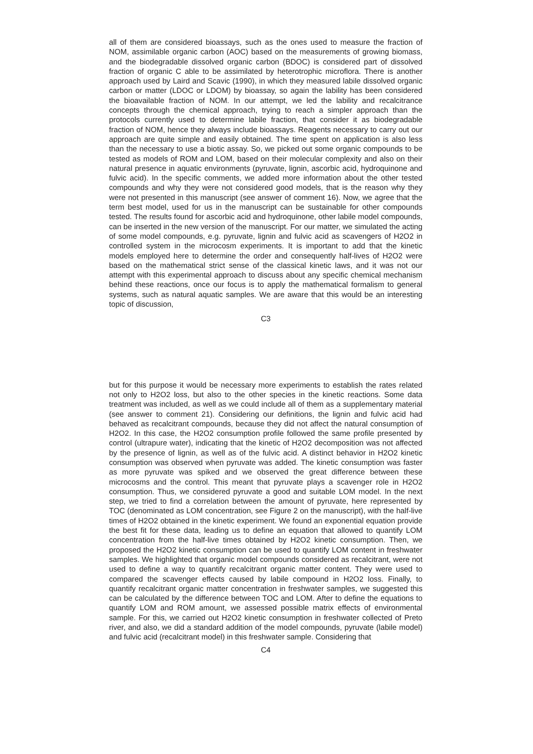all of them are considered bioassays, such as the ones used to measure the fraction of NOM, assimilable organic carbon (AOC) based on the measurements of growing biomass, and the biodegradable dissolved organic carbon (BDOC) is considered part of dissolved fraction of organic C able to be assimilated by heterotrophic microflora. There is another approach used by Laird and Scavic (1990), in which they measured labile dissolved organic carbon or matter (LDOC or LDOM) by bioassay, so again the lability has been considered the bioavailable fraction of NOM. In our attempt, we led the lability and recalcitrance concepts through the chemical approach, trying to reach a simpler approach than the protocols currently used to determine labile fraction, that consider it as biodegradable fraction of NOM, hence they always include bioassays. Reagents necessary to carry out our approach are quite simple and easily obtained. The time spent on application is also less than the necessary to use a biotic assay. So, we picked out some organic compounds to be tested as models of ROM and LOM, based on their molecular complexity and also on their natural presence in aquatic environments (pyruvate, lignin, ascorbic acid, hydroquinone and fulvic acid). In the specific comments, we added more information about the other tested compounds and why they were not considered good models, that is the reason why they were not presented in this manuscript (see answer of comment 16). Now, we agree that the term best model, used for us in the manuscript can be sustainable for other compounds tested. The results found for ascorbic acid and hydroquinone, other labile model compounds, can be inserted in the new version of the manuscript. For our matter, we simulated the acting of some model compounds, e.g. pyruvate, lignin and fulvic acid as scavengers of H2O2 in controlled system in the microcosm experiments. It is important to add that the kinetic models employed here to determine the order and consequently half-lives of H2O2 were based on the mathematical strict sense of the classical kinetic laws, and it was not our attempt with this experimental approach to discuss about any specific chemical mechanism behind these reactions, once our focus is to apply the mathematical formalism to general systems, such as natural aquatic samples. We are aware that this would be an interesting topic of discussion,
C3
but for this purpose it would be necessary more experiments to establish the rates related not only to H2O2 loss, but also to the other species in the kinetic reactions. Some data treatment was included, as well as we could include all of them as a supplementary material (see answer to comment 21). Considering our definitions, the lignin and fulvic acid had behaved as recalcitrant compounds, because they did not affect the natural consumption of H2O2. In this case, the H2O2 consumption profile followed the same profile presented by control (ultrapure water), indicating that the kinetic of H2O2 decomposition was not affected by the presence of lignin, as well as of the fulvic acid. A distinct behavior in H2O2 kinetic consumption was observed when pyruvate was added. The kinetic consumption was faster as more pyruvate was spiked and we observed the great difference between these microcosms and the control. This meant that pyruvate plays a scavenger role in H2O2 consumption. Thus, we considered pyruvate a good and suitable LOM model. In the next step, we tried to find a correlation between the amount of pyruvate, here represented by TOC (denominated as LOM concentration, see Figure 2 on the manuscript), with the half-live times of H2O2 obtained in the kinetic experiment. We found an exponential equation provide the best fit for these data, leading us to define an equation that allowed to quantify LOM concentration from the half-live times obtained by H2O2 kinetic consumption. Then, we proposed the H2O2 kinetic consumption can be used to quantify LOM content in freshwater samples. We highlighted that organic model compounds considered as recalcitrant, were not used to define a way to quantify recalcitrant organic matter content. They were used to compared the scavenger effects caused by labile compound in H2O2 loss. Finally, to quantify recalcitrant organic matter concentration in freshwater samples, we suggested this can be calculated by the difference between TOC and LOM. After to define the equations to quantify LOM and ROM amount, we assessed possible matrix effects of environmental sample. For this, we carried out H2O2 kinetic consumption in freshwater collected of Preto river, and also, we did a standard addition of the model compounds, pyruvate (labile model) and fulvic acid (recalcitrant model) in this freshwater sample. Considering that
C4